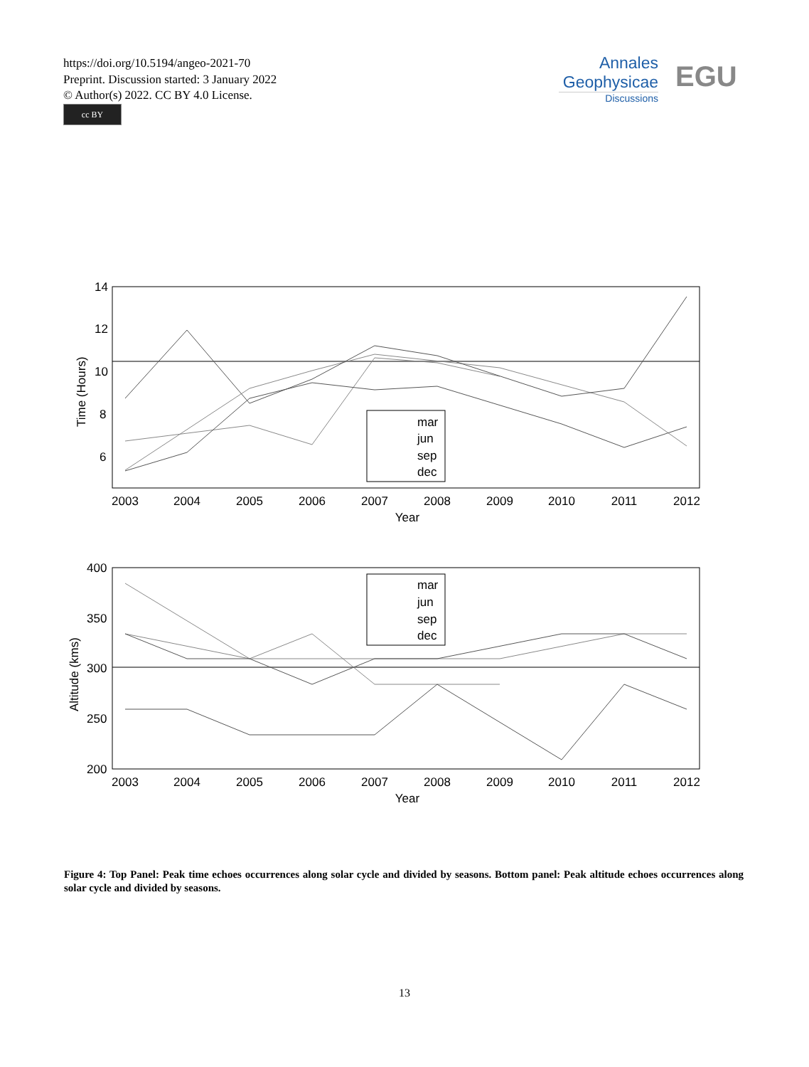https://doi.org/10.5194/angeo-2021-70
Preprint. Discussion started: 3 January 2022
© Author(s) 2022. CC BY 4.0 License.
cc BY
Annales
Geophysicae
Discussions
EGU
14
12
10
8
6
2003
2004
2005
2006
2007
2008
2009
2010
2011
2012
Year
Time (Hours)
mar
jun
sep
dec
400
350
300
250
200
2003
2004
2005
2006
2007
2008
2009
2010
2011
2012
Year
Altitude (kms)
mar
jun
sep
dec
Figure 4: Top Panel: Peak time echoes occurrences along solar cycle and divided by seasons. Bottom panel: Peak altitude echoes occurrences along solar cycle and divided by seasons.
13